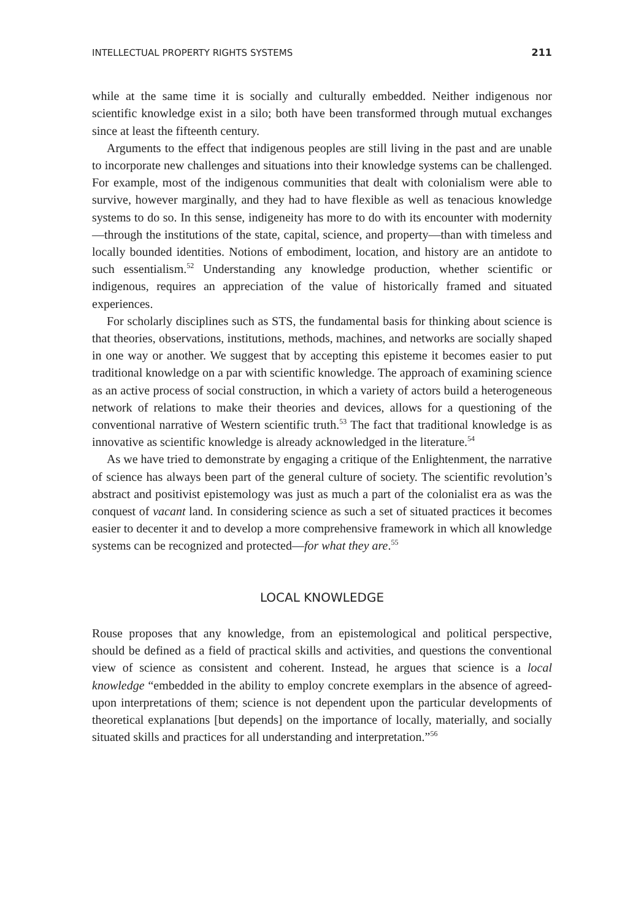INTELLECTUAL PROPERTY RIGHTS SYSTEMS 211
while at the same time it is socially and culturally embedded. Neither indigenous nor scientific knowledge exist in a silo; both have been transformed through mutual exchanges since at least the fifteenth century.
Arguments to the effect that indigenous peoples are still living in the past and are unable to incorporate new challenges and situations into their knowledge systems can be challenged. For example, most of the indigenous communities that dealt with colonialism were able to survive, however marginally, and they had to have flexible as well as tenacious knowledge systems to do so. In this sense, indigeneity has more to do with its encounter with modernity—through the institutions of the state, capital, science, and property—than with timeless and locally bounded identities. Notions of embodiment, location, and history are an antidote to such essentialism.<sup>52</sup> Understanding any knowledge production, whether scientific or indigenous, requires an appreciation of the value of historically framed and situated experiences.
For scholarly disciplines such as STS, the fundamental basis for thinking about science is that theories, observations, institutions, methods, machines, and networks are socially shaped in one way or another. We suggest that by accepting this episteme it becomes easier to put traditional knowledge on a par with scientific knowledge. The approach of examining science as an active process of social construction, in which a variety of actors build a heterogeneous network of relations to make their theories and devices, allows for a questioning of the conventional narrative of Western scientific truth.<sup>53</sup> The fact that traditional knowledge is as innovative as scientific knowledge is already acknowledged in the literature.<sup>54</sup>
As we have tried to demonstrate by engaging a critique of the Enlightenment, the narrative of science has always been part of the general culture of society. The scientific revolution’s abstract and positivist epistemology was just as much a part of the colonialist era as was the conquest of vacant land. In considering science as such a set of situated practices it becomes easier to decenter it and to develop a more comprehensive framework in which all knowledge systems can be recognized and protected—for what they are.<sup>55</sup>
LOCAL KNOWLEDGE
Rouse proposes that any knowledge, from an epistemological and political perspective, should be defined as a field of practical skills and activities, and questions the conventional view of science as consistent and coherent. Instead, he argues that science is a local knowledge “embedded in the ability to employ concrete exemplars in the absence of agreed-upon interpretations of them; science is not dependent upon the particular developments of theoretical explanations [but depends] on the importance of locally, materially, and socially situated skills and practices for all understanding and interpretation.”<sup>56</sup>